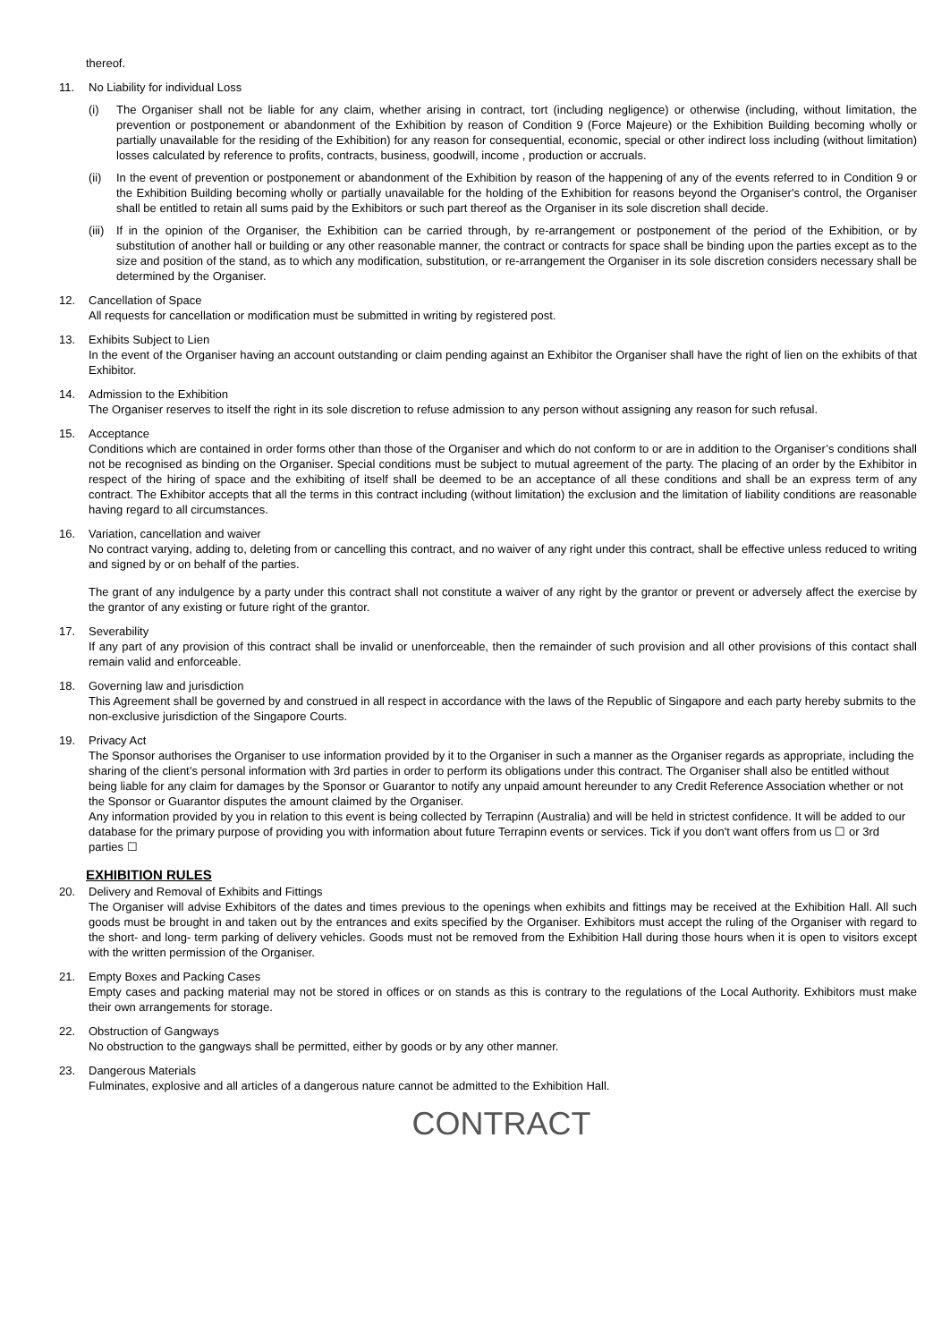thereof.
11. No Liability for individual Loss
(i) The Organiser shall not be liable for any claim, whether arising in contract, tort (including negligence) or otherwise (including, without limitation, the prevention or postponement or abandonment of the Exhibition by reason of Condition 9 (Force Majeure) or the Exhibition Building becoming wholly or partially unavailable for the residing of the Exhibition) for any reason for consequential, economic, special or other indirect loss including (without limitation) losses calculated by reference to profits, contracts, business, goodwill, income , production or accruals.
(ii)
In the event of prevention or postponement or abandonment of the Exhibition by reason of the happening of any of the events referred to in Condition 9 or the Exhibition Building becoming wholly or partially unavailable for the holding of the Exhibition for reasons beyond the Organiser's control, the Organiser shall be entitled to retain all sums paid by the Exhibitors or such part thereof as the Organiser in its sole discretion shall decide.
(iii)
If in the opinion of the Organiser, the Exhibition can be carried through, by re-arrangement or postponement of the period of the Exhibition, or by substitution of another hall or building or any other reasonable manner, the contract or contracts for space shall be binding upon the parties except as to the size and position of the stand, as to which any modification, substitution, or re-arrangement the Organiser in its sole discretion considers necessary shall be determined by the Organiser.
12. Cancellation of Space
All requests for cancellation or modification must be submitted in writing by registered post.
13. Exhibits Subject to Lien
In the event of the Organiser having an account outstanding or claim pending against an Exhibitor the Organiser shall have the right of lien on the exhibits of that Exhibitor.
14. Admission to the Exhibition
The Organiser reserves to itself the right in its sole discretion to refuse admission to any person without assigning any reason for such refusal.
15. Acceptance
Conditions which are contained in order forms other than those of the Organiser and which do not conform to or are in addition to the Organiser’s conditions shall not be recognised as binding on the Organiser. Special conditions must be subject to mutual agreement of the party. The placing of an order by the Exhibitor in respect of the hiring of space and the exhibiting of itself shall be deemed to be an acceptance of all these conditions and shall be an express term of any contract. The Exhibitor accepts that all the terms in this contract including (without limitation) the exclusion and the limitation of liability conditions are reasonable having regard to all circumstances.
16. Variation, cancellation and waiver
No contract varying, adding to, deleting from or cancelling this contract, and no waiver of any right under this contract, shall be effective unless reduced to writing and signed by or on behalf of the parties.
The grant of any indulgence by a party under this contract shall not constitute a waiver of any right by the grantor or prevent or adversely affect the exercise by the grantor of any existing or future right of the grantor.
17. Severability
If any part of any provision of this contract shall be invalid or unenforceable, then the remainder of such provision and all other provisions of this contact shall remain valid and enforceable.
18. Governing law and jurisdiction
This Agreement shall be governed by and construed in all respect in accordance with the laws of the Republic of Singapore and each party hereby submits to the non-exclusive jurisdiction of the Singapore Courts.
19. Privacy Act
The Sponsor authorises the Organiser to use information provided by it to the Organiser in such a manner as the Organiser regards as appropriate, including the sharing of the client’s personal information with 3rd parties in order to perform its obligations under this contract. The Organiser shall also be entitled without being liable for any claim for damages by the Sponsor or Guarantor to notify any unpaid amount hereunder to any Credit Reference Association whether or not the Sponsor or Guarantor disputes the amount claimed by the Organiser.
Any information provided by you in relation to this event is being collected by Terrapinn (Australia) and will be held in strictest confidence. It will be added to our database for the primary purpose of providing you with information about future Terrapinn events or services. Tick if you don't want offers from us ☐ or 3rd parties ☐
EXHIBITION RULES
20. Delivery and Removal of Exhibits and Fittings
The Organiser will advise Exhibitors of the dates and times previous to the openings when exhibits and fittings may be received at the Exhibition Hall. All such goods must be brought in and taken out by the entrances and exits specified by the Organiser. Exhibitors must accept the ruling of the Organiser with regard to the short- and long- term parking of delivery vehicles. Goods must not be removed from the Exhibition Hall during those hours when it is open to visitors except with the written permission of the Organiser.
21. Empty Boxes and Packing Cases
Empty cases and packing material may not be stored in offices or on stands as this is contrary to the regulations of the Local Authority. Exhibitors must make their own arrangements for storage.
22. Obstruction of Gangways
No obstruction to the gangways shall be permitted, either by goods or by any other manner.
23. Dangerous Materials
Fulminates, explosive and all articles of a dangerous nature cannot be admitted to the Exhibition Hall.
CONTRACT